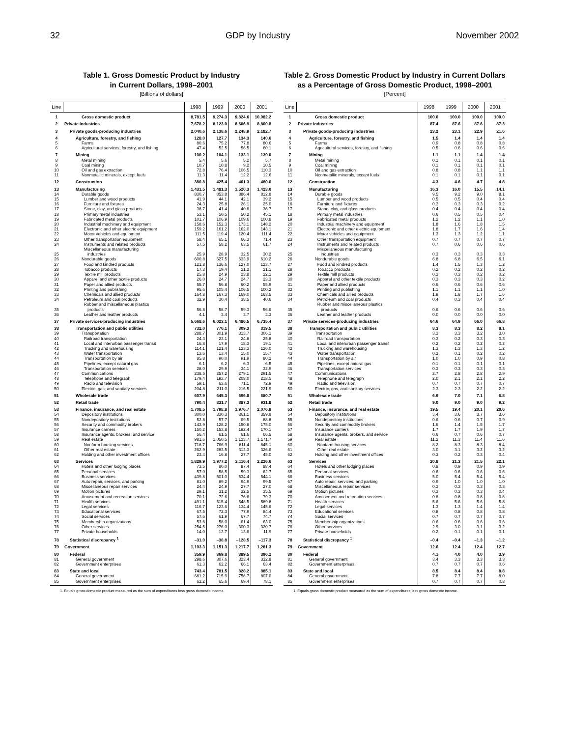32 GDP by Industry November 2002
Table 1. Gross Domestic Product by Industry
in Current Dollars, 1998–2001
[Billions of dollars]
| Line | | 1998 | 1999 | 2000 | 2001 |
| --- | --- | --- | --- | --- | --- |
| 1 | Gross domestic product | 8,781.5 | 9,274.3 | 9,824.6 | 10,082.2 |
| 2 | Private industries | 7,678.2 | 8,123.0 | 8,606.9 | 8,800.8 |
| 3 | Private goods-producing industries | 2,040.6 | 2,138.6 | 2,248.9 | 2,182.7 |
| 4 | Agriculture, forestry, and fishing | 128.0 | 127.7 | 134.3 | 140.6 |
| 5 | Farms | 80.6 | 75.2 | 77.8 | 80.6 |
| 6 | Agricultural services, forestry, and fishing | 47.4 | 52.5 | 56.5 | 60.1 |
| 7 | Mining | 100.2 | 104.1 | 133.1 | 139.0 |
| 8 | Metal mining | 5.4 | 5.6 | 5.2 | 5.7 |
| 9 | Coal mining | 10.7 | 10.8 | 9.2 | 10.5 |
| 10 | Oil and gas extraction | 72.8 | 76.4 | 106.5 | 110.3 |
| 11 | Nonmetallic minerals, except fuels | 11.3 | 11.4 | 12.2 | 12.6 |
| 12 | Construction | 380.8 | 425.4 | 461.3 | 480.0 |
| 13 | Manufacturing | 1,431.5 | 1,481.3 | 1,520.3 | 1,423.0 |
| 14 | Durable goods | 830.7 | 853.8 | 886.4 | 812.8 |
| 15 | Lumber and wood products | 41.9 | 44.1 | 42.1 | 39.2 |
| 16 | Furniture and fixtures | 24.3 | 25.8 | 26.1 | 25.0 |
| 17 | Stone, clay, and glass products | 38.7 | 41.4 | 40.6 | 36.7 |
| 18 | Primary metal industries | 53.1 | 50.5 | 50.2 | 45.1 |
| 19 | Fabricated metal products | 101.7 | 106.9 | 109.6 | 100.8 |
| 20 | Industrial machinery and equipment | 158.6 | 152.3 | 173.1 | 148.2 |
| 21 | Electronic and other electric equipment | 159.2 | 161.2 | 162.0 | 143.1 |
| 22 | Motor vehicles and equipment | 111.5 | 119.4 | 120.4 | 111.4 |
| 23 | Other transportation equipment | 58.4 | 65.1 | 66.3 | 71.4 |
| 24 | Instruments and related products | 57.5 | 58.2 | 63.5 | 61.7 |
| 25 | Miscellaneous manufacturing industries | 25.9 | 28.9 | 32.5 | 30.2 |
| 26 | Nondurable goods | 600.8 | 627.5 | 633.9 | 610.2 |
| 27 | Food and kindred products | 121.8 | 136.6 | 127.0 | 123.7 |
| 28 | Tobacco products | 17.3 | 19.4 | 21.2 | 21.1 |
| 29 | Textile mill products | 25.8 | 24.9 | 23.8 | 22.1 |
| 30 | Apparel and other textile products | 26.0 | 24.7 | 24.7 | 23.3 |
| 31 | Paper and allied products | 55.7 | 56.8 | 60.2 | 55.9 |
| 32 | Printing and publishing | 95.6 | 105.4 | 106.5 | 100.2 |
| 33 | Chemicals and allied products | 164.8 | 167.3 | 169.0 | 163.5 |
| 34 | Petroleum and coal products | 32.9 | 30.4 | 38.5 | 40.6 |
| 35 | Rubber and miscellaneous plastics products | 56.8 | 58.7 | 59.3 | 56.6 |
| 36 | Leather and leather products | 4.1 | 3.4 | 3.7 | 3.3 |
| 37 | Private services-producing industries | 5,668.6 | 6,023.1 | 6,486.5 | 6,735.4 |
| 38 | Transportation and public utilities | 732.0 | 770.1 | 809.3 | 819.5 |
| 39 | Transportation | 288.7 | 301.9 | 313.7 | 306.1 |
| 40 | Railroad transportation | 24.3 | 23.1 | 24.8 | 25.8 |
| 41 | Local and interurban passenger transit | 16.8 | 17.9 | 18.3 | 19.1 |
| 42 | Trucking and warehousing | 114.1 | 121.4 | 123.3 | 126.0 |
| 43 | Water transportation | 13.6 | 13.4 | 15.0 | 15.7 |
| 44 | Transportation by air | 85.8 | 90.0 | 91.9 | 80.2 |
| 45 | Pipelines, except natural gas | 6.1 | 6.2 | 6.3 | 6.5 |
| 46 | Transportation services | 28.0 | 29.9 | 34.1 | 32.9 |
| 47 | Communications | 238.5 | 257.2 | 279.1 | 291.5 |
| 48 | Telephone and telegraph | 179.4 | 193.7 | 208.0 | 218.5 |
| 49 | Radio and television | 59.1 | 63.6 | 71.1 | 72.9 |
| 50 | Electric, gas, and sanitary services | 204.8 | 211.0 | 216.5 | 221.9 |
| 51 | Wholesale trade | 607.9 | 645.3 | 696.8 | 680.7 |
| 52 | Retail trade | 790.4 | 831.7 | 887.3 | 931.8 |
| 53 | Finance, insurance, and real estate | 1,708.5 | 1,798.8 | 1,976.7 | 2,076.9 |
| 54 | Depository institutions | 300.0 | 330.3 | 361.1 | 359.8 |
| 55 | Nondepository institutions | 52.8 | 57.7 | 69.5 | 88.8 |
| 56 | Security and commodity brokers | 143.9 | 128.2 | 150.8 | 175.0 |
| 57 | Insurance carriers | 150.2 | 153.8 | 182.4 | 170.1 |
| 58 | Insurance agents, brokers, and service | 56.4 | 61.5 | 61.6 | 66.5 |
| 59 | Real estate | 981.6 | 1,050.5 | 1,123.7 | 1,171.7 |
| 60 | Nonfarm housing services | 718.7 | 766.9 | 811.4 | 845.1 |
| 61 | Other real estate | 262.9 | 283.5 | 312.3 | 326.6 |
| 62 | Holding and other investment offices | 23.4 | 16.8 | 27.7 | 45.0 |
| 63 | Services | 1,829.9 | 1,977.2 | 2,116.4 | 2,226.6 |
| 64 | Hotels and other lodging places | 73.5 | 80.0 | 87.4 | 88.4 |
| 65 | Personal services | 57.0 | 58.5 | 59.3 | 62.7 |
| 66 | Business services | 439.8 | 501.0 | 534.4 | 544.1 |
| 67 | Auto repair, services, and parking | 81.0 | 89.2 | 94.9 | 99.5 |
| 68 | Miscellaneous repair services | 24.4 | 24.9 | 27.7 | 27.0 |
| 69 | Motion pictures | 29.1 | 31.2 | 32.5 | 35.5 |
| 70 | Amusement and recreation services | 70.1 | 72.6 | 76.6 | 79.3 |
| 71 | Health services | 491.1 | 515.4 | 548.5 | 589.8 |
| 72 | Legal services | 116.7 | 123.6 | 134.4 | 145.6 |
| 73 | Educational services | 67.5 | 72.3 | 77.9 | 84.4 |
| 74 | Social services | 57.6 | 61.9 | 67.7 | 74.7 |
| 75 | Membership organizations | 53.6 | 58.0 | 61.4 | 63.0 |
| 76 | Other services | 254.5 | 276.0 | 300.3 | 320.7 |
| 77 | Private households | 14.0 | 12.7 | 13.6 | 11.9 |
| 78 | Statistical discrepancy <sup>1</sup> | –31.0 | –38.8 | –128.5 | –117.3 |
| 79 | Government | 1,103.3 | 1,151.3 | 1,217.7 | 1,281.3 |
| 80 | Federal | 359.9 | 369.8 | 389.5 | 396.2 |
| 81 | General government | 298.6 | 307.6 | 323.4 | 332.8 |
| 82 | Government enterprises | 61.3 | 62.2 | 66.1 | 63.4 |
| 83 | State and local | 743.4 | 781.5 | 828.2 | 885.1 |
| 84 | General government | 681.2 | 715.9 | 758.7 | 807.0 |
| 85 | Government enterprises | 62.2 | 65.6 | 69.4 | 78.1 |
1. Equals gross domestic product measured as the sum of expenditures less gross domestic income.
Table 2. Gross Domestic Product by Industry in Current Dollars as a Percentage of Gross Domestic Product, 1998–2001
[Percent]
| Line | | 1998 | 1999 | 2000 | 2001 |
| --- | --- | --- | --- | --- | --- |
| 1 | Gross domestic product | 100.0 | 100.0 | 100.0 | 100.0 |
| 2 | Private industries | 87.4 | 87.6 | 87.6 | 87.3 |
| 3 | Private goods-producing industries | 23.2 | 23.1 | 22.9 | 21.6 |
| 4 | Agriculture, forestry, and fishing | 1.5 | 1.4 | 1.4 | 1.4 |
| 5 | Farms | 0.9 | 0.8 | 0.8 | 0.8 |
| 6 | Agricultural services, forestry, and fishing | 0.5 | 0.6 | 0.6 | 0.6 |
| 7 | Mining | 1.1 | 1.1 | 1.4 | 1.4 |
| 8 | Metal mining | 0.1 | 0.1 | 0.1 | 0.1 |
| 9 | Coal mining | 0.1 | 0.1 | 0.1 | 0.1 |
| 10 | Oil and gas extraction | 0.8 | 0.8 | 1.1 | 1.1 |
| 11 | Nonmetallic minerals, except fuels | 0.1 | 0.1 | 0.1 | 0.1 |
| 12 | Construction | 4.3 | 4.6 | 4.7 | 4.8 |
| 13 | Manufacturing | 16.3 | 16.0 | 15.5 | 14.1 |
| 14 | Durable goods | 9.5 | 9.2 | 9.0 | 8.1 |
| 15 | Lumber and wood products | 0.5 | 0.5 | 0.4 | 0.4 |
| 16 | Furniture and fixtures | 0.3 | 0.3 | 0.3 | 0.2 |
| 17 | Stone, clay, and glass products | 0.4 | 0.4 | 0.4 | 0.4 |
| 18 | Primary metal industries | 0.6 | 0.5 | 0.5 | 0.4 |
| 19 | Fabricated metal products | 1.2 | 1.2 | 1.1 | 1.0 |
| 20 | Industrial machinery and equipment | 1.8 | 1.6 | 1.8 | 1.5 |
| 21 | Electronic and other electric equipment | 1.8 | 1.7 | 1.6 | 1.4 |
| 22 | Motor vehicles and equipment | 1.3 | 1.3 | 1.2 | 1.1 |
| 23 | Other transportation equipment | 0.7 | 0.7 | 0.7 | 0.7 |
| 24 | Instruments and related products | 0.7 | 0.6 | 0.6 | 0.6 |
| 25 | Miscellaneous manufacturing industries | 0.3 | 0.3 | 0.3 | 0.3 |
| 26 | Nondurable goods | 6.8 | 6.8 | 6.5 | 6.1 |
| 27 | Food and kindred products | 1.4 | 1.5 | 1.3 | 1.2 |
| 28 | Tobacco products | 0.2 | 0.2 | 0.2 | 0.2 |
| 29 | Textile mill products | 0.3 | 0.3 | 0.2 | 0.2 |
| 30 | Apparel and other textile products | 0.3 | 0.3 | 0.3 | 0.2 |
| 31 | Paper and allied products | 0.6 | 0.6 | 0.6 | 0.6 |
| 32 | Printing and publishing | 1.1 | 1.1 | 1.1 | 1.0 |
| 33 | Chemicals and allied products | 1.9 | 1.8 | 1.7 | 1.6 |
| 34 | Petroleum and coal products | 0.4 | 0.3 | 0.4 | 0.4 |
| 35 | Rubber and miscellaneous plastics products | 0.6 | 0.6 | 0.6 | 0.6 |
| 36 | Leather and leather products | 0.0 | 0.0 | 0.0 | 0.0 |
| 37 | Private services-producing industries | 64.6 | 64.9 | 66.0 | 66.8 |
| 38 | Transportation and public utilities | 8.3 | 8.3 | 8.2 | 8.1 |
| 39 | Transportation | 3.3 | 3.3 | 3.2 | 3.0 |
| 40 | Railroad transportation | 0.3 | 0.2 | 0.3 | 0.3 |
| 41 | Local and interurban passenger transit | 0.2 | 0.2 | 0.2 | 0.2 |
| 42 | Trucking and warehousing | 1.3 | 1.3 | 1.3 | 1.2 |
| 43 | Water transportation | 0.2 | 0.1 | 0.2 | 0.2 |
| 44 | Transportation by air | 1.0 | 1.0 | 0.9 | 0.8 |
| 45 | Pipelines, except natural gas | 0.1 | 0.1 | 0.1 | 0.1 |
| 46 | Transportation services | 0.3 | 0.3 | 0.3 | 0.3 |
| 47 | Communications | 2.7 | 2.8 | 2.8 | 2.9 |
| 48 | Telephone and telegraph | 2.0 | 2.1 | 2.1 | 2.2 |
| 49 | Radio and television | 0.7 | 0.7 | 0.7 | 0.7 |
| 50 | Electric, gas, and sanitary services | 2.3 | 2.3 | 2.2 | 2.2 |
| 51 | Wholesale trade | 6.9 | 7.0 | 7.1 | 6.8 |
| 52 | Retail trade | 9.0 | 9.0 | 9.0 | 9.2 |
| 53 | Finance, insurance, and real estate | 19.5 | 19.4 | 20.1 | 20.6 |
| 54 | Depository institutions | 3.4 | 3.6 | 3.7 | 3.6 |
| 55 | Nondepository institutions | 0.6 | 0.6 | 0.7 | 0.9 |
| 56 | Security and commodity brokers | 1.6 | 1.4 | 1.5 | 1.7 |
| 57 | Insurance carriers | 1.7 | 1.7 | 1.9 | 1.7 |
| 58 | Insurance agents, brokers, and service | 0.6 | 0.7 | 0.6 | 0.7 |
| 59 | Real estate | 11.2 | 11.3 | 11.4 | 11.6 |
| 60 | Nonfarm housing services | 8.2 | 8.3 | 8.3 | 8.4 |
| 61 | Other real estate | 3.0 | 3.1 | 3.2 | 3.2 |
| 62 | Holding and other investment offices | 0.3 | 0.2 | 0.3 | 0.4 |
| 63 | Services | 20.8 | 21.3 | 21.5 | 22.1 |
| 64 | Hotels and other lodging places | 0.8 | 0.9 | 0.9 | 0.9 |
| 65 | Personal services | 0.6 | 0.6 | 0.6 | 0.6 |
| 66 | Business services | 5.0 | 5.4 | 5.4 | 5.4 |
| 67 | Auto repair, services, and parking | 0.9 | 1.0 | 1.0 | 1.0 |
| 68 | Miscellaneous repair services | 0.3 | 0.3 | 0.3 | 0.3 |
| 69 | Motion pictures | 0.3 | 0.3 | 0.3 | 0.4 |
| 70 | Amusement and recreation services | 0.8 | 0.8 | 0.8 | 0.8 |
| 71 | Health services | 5.6 | 5.6 | 5.6 | 5.8 |
| 72 | Legal services | 1.3 | 1.3 | 1.4 | 1.4 |
| 73 | Educational services | 0.8 | 0.8 | 0.8 | 0.8 |
| 74 | Social services | 0.7 | 0.7 | 0.7 | 0.7 |
| 75 | Membership organizations | 0.6 | 0.6 | 0.6 | 0.6 |
| 76 | Other services | 2.9 | 3.0 | 3.1 | 3.2 |
| 77 | Private households | 0.2 | 0.1 | 0.1 | 0.1 |
| 78 | Statistical discrepancy <sup>1</sup> | –0.4 | –0.4 | –1.3 | –1.2 |
| 79 | Government | 12.6 | 12.4 | 12.4 | 12.7 |
| 80 | Federal | 4.1 | 4.0 | 4.0 | 3.9 |
| 81 | General government | 3.4 | 3.3 | 3.3 | 3.3 |
| 82 | Government enterprises | 0.7 | 0.7 | 0.7 | 0.6 |
| 83 | State and local | 8.5 | 8.4 | 8.4 | 8.8 |
| 84 | General government | 7.8 | 7.7 | 7.7 | 8.0 |
| 85 | Government enterprises | 0.7 | 0.7 | 0.7 | 0.8 |
1. Equals gross domestic product measured as the sum of expenditures less gross domestic income.